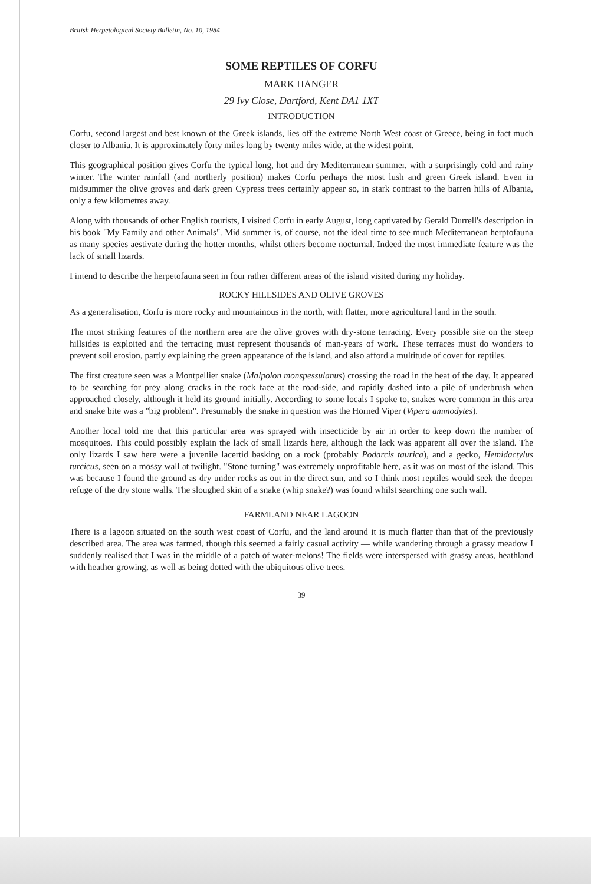British Herpetological Society Bulletin, No. 10, 1984
SOME REPTILES OF CORFU
MARK HANGER
29 Ivy Close, Dartford, Kent DA1 1XT
INTRODUCTION
Corfu, second largest and best known of the Greek islands, lies off the extreme North West coast of Greece, being in fact much closer to Albania. It is approximately forty miles long by twenty miles wide, at the widest point.
This geographical position gives Corfu the typical long, hot and dry Mediterranean summer, with a surprisingly cold and rainy winter. The winter rainfall (and northerly position) makes Corfu perhaps the most lush and green Greek island. Even in midsummer the olive groves and dark green Cypress trees certainly appear so, in stark contrast to the barren hills of Albania, only a few kilometres away.
Along with thousands of other English tourists, I visited Corfu in early August, long captivated by Gerald Durrell's description in his book "My Family and other Animals". Mid summer is, of course, not the ideal time to see much Mediterranean herptofauna as many species aestivate during the hotter months, whilst others become nocturnal. Indeed the most immediate feature was the lack of small lizards.
I intend to describe the herpetofauna seen in four rather different areas of the island visited during my holiday.
ROCKY HILLSIDES AND OLIVE GROVES
As a generalisation, Corfu is more rocky and mountainous in the north, with flatter, more agricultural land in the south.
The most striking features of the northern area are the olive groves with dry-stone terracing. Every possible site on the steep hillsides is exploited and the terracing must represent thousands of man-years of work. These terraces must do wonders to prevent soil erosion, partly explaining the green appearance of the island, and also afford a multitude of cover for reptiles.
The first creature seen was a Montpellier snake (Malpolon monspessulanus) crossing the road in the heat of the day. It appeared to be searching for prey along cracks in the rock face at the road-side, and rapidly dashed into a pile of underbrush when approached closely, although it held its ground initially. According to some locals I spoke to, snakes were common in this area and snake bite was a "big problem". Presumably the snake in question was the Horned Viper (Vipera ammodytes).
Another local told me that this particular area was sprayed with insecticide by air in order to keep down the number of mosquitoes. This could possibly explain the lack of small lizards here, although the lack was apparent all over the island. The only lizards I saw here were a juvenile lacertid basking on a rock (probably Podarcis taurica), and a gecko, Hemidactylus turcicus, seen on a mossy wall at twilight. "Stone turning" was extremely unprofitable here, as it was on most of the island. This was because I found the ground as dry under rocks as out in the direct sun, and so I think most reptiles would seek the deeper refuge of the dry stone walls. The sloughed skin of a snake (whip snake?) was found whilst searching one such wall.
FARMLAND NEAR LAGOON
There is a lagoon situated on the south west coast of Corfu, and the land around it is much flatter than that of the previously described area. The area was farmed, though this seemed a fairly casual activity — while wandering through a grassy meadow I suddenly realised that I was in the middle of a patch of water-melons! The fields were interspersed with grassy areas, heathland with heather growing, as well as being dotted with the ubiquitous olive trees.
39